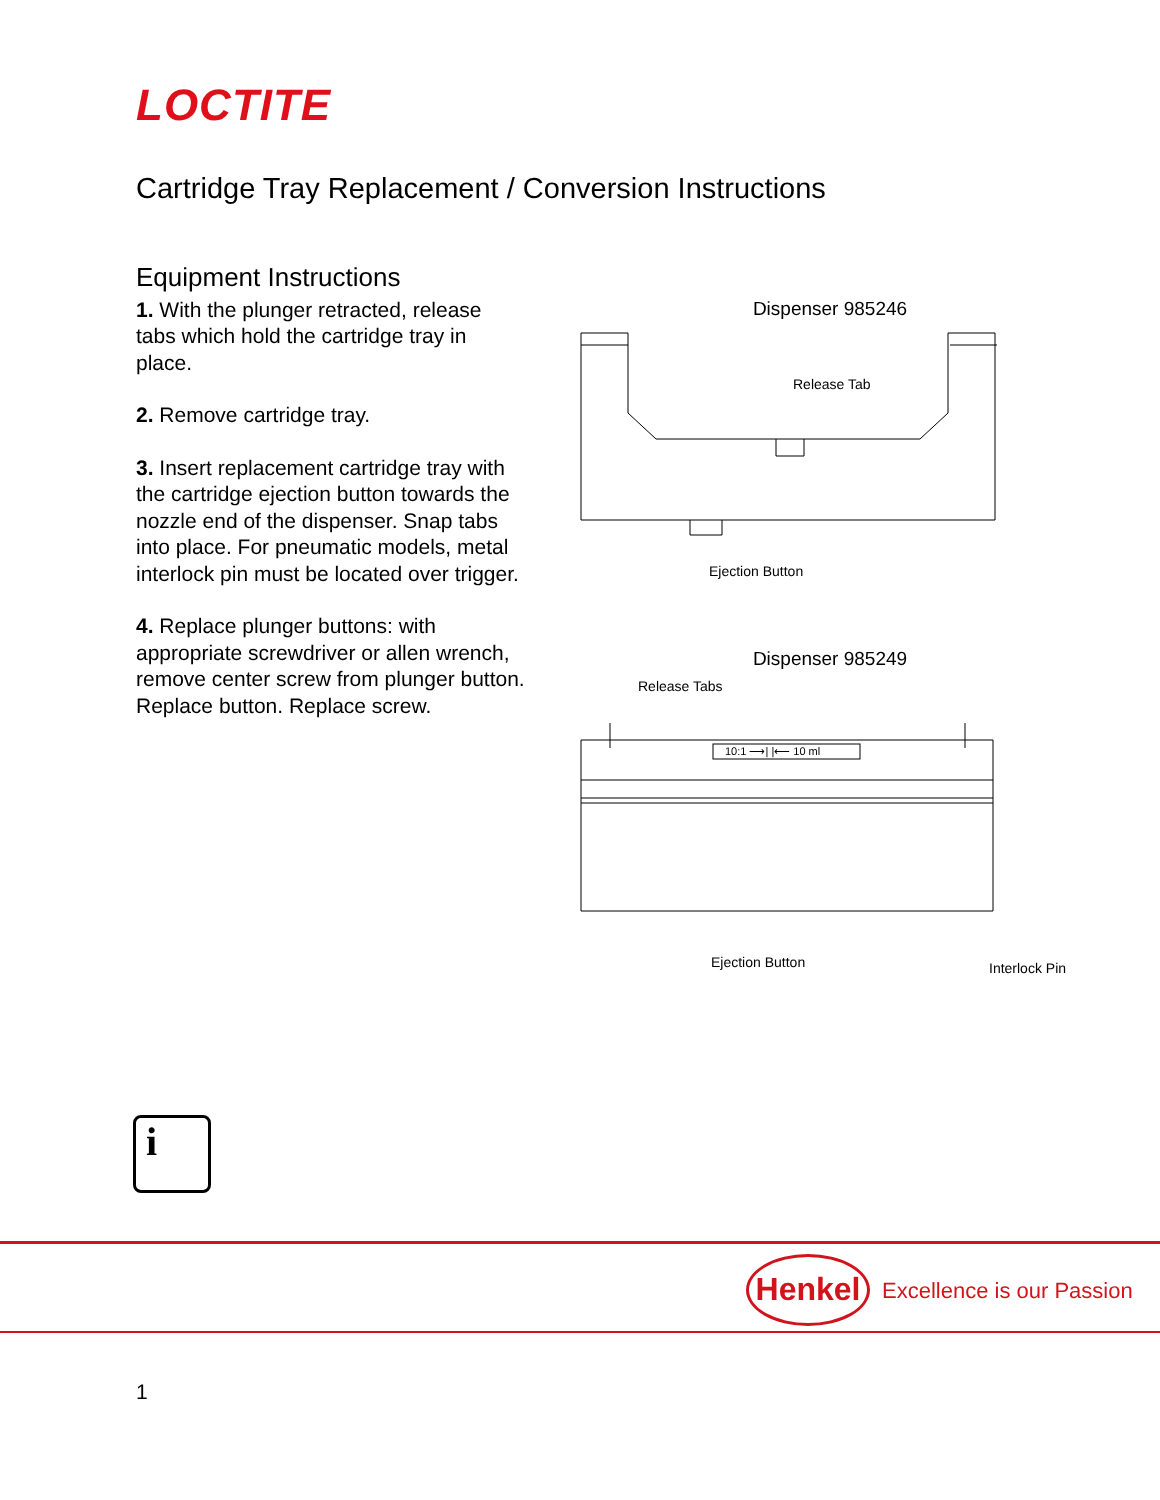LOCTITE
Cartridge Tray Replacement / Conversion Instructions
Equipment Instructions
1. With the plunger retracted, release tabs which hold the cartridge tray in place.
2. Remove cartridge tray.
3. Insert replacement cartridge tray with the cartridge ejection button towards the nozzle end of the dispenser. Snap tabs into place. For pneumatic models, metal interlock pin must be located over trigger.
4. Replace plunger buttons: with appropriate screwdriver or allen wrench, remove center screw from plunger button. Replace button. Replace screw.
Dispenser 985246
Release Tab
Ejection Button
Dispenser 985249
Release Tabs
10:1 ⟶| |⟵ 10 ml
Ejection Button Interlock Pin
i
Henkel Excellence is our Passion
1